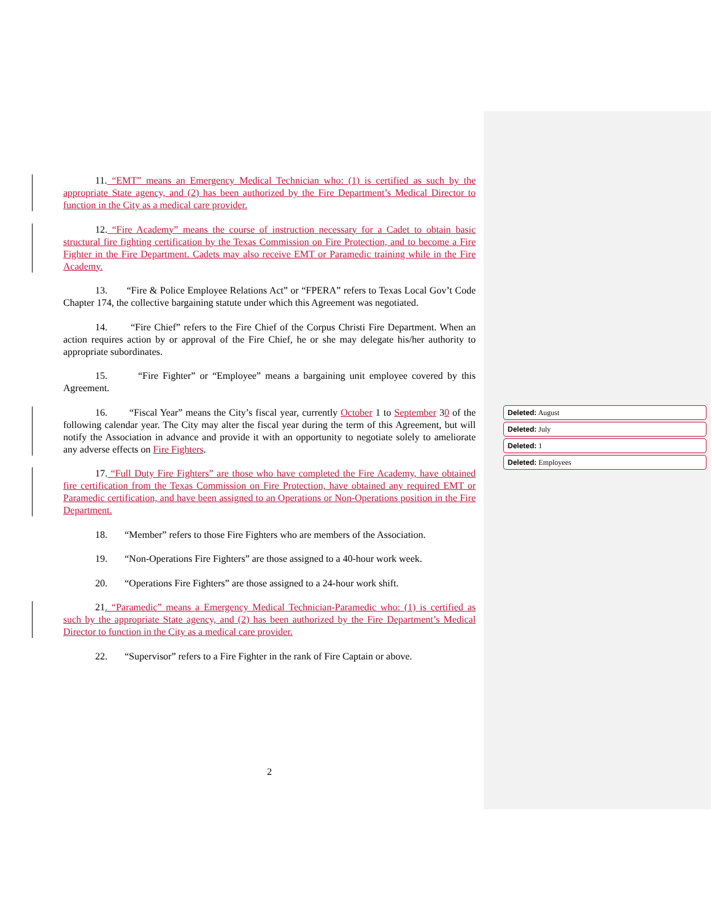11. “EMT” means an Emergency Medical Technician who: (1) is certified as such by the appropriate State agency, and (2) has been authorized by the Fire Department’s Medical Director to function in the City as a medical care provider.
12. “Fire Academy” means the course of instruction necessary for a Cadet to obtain basic structural fire fighting certification by the Texas Commission on Fire Protection, and to become a Fire Fighter in the Fire Department. Cadets may also receive EMT or Paramedic training while in the Fire Academy.
13. “Fire & Police Employee Relations Act” or “FPERA” refers to Texas Local Gov’t Code Chapter 174, the collective bargaining statute under which this Agreement was negotiated.
14. “Fire Chief” refers to the Fire Chief of the Corpus Christi Fire Department. When an action requires action by or approval of the Fire Chief, he or she may delegate his/her authority to appropriate subordinates.
15. “Fire Fighter” or “Employee” means a bargaining unit employee covered by this Agreement.
16. “Fiscal Year” means the City’s fiscal year, currently October 1 to September 30 of the following calendar year. The City may alter the fiscal year during the term of this Agreement, but will notify the Association in advance and provide it with an opportunity to negotiate solely to ameliorate any adverse effects on Fire Fighters.
17. “Full Duty Fire Fighters” are those who have completed the Fire Academy, have obtained fire certification from the Texas Commission on Fire Protection, have obtained any required EMT or Paramedic certification, and have been assigned to an Operations or Non-Operations position in the Fire Department.
18. “Member” refers to those Fire Fighters who are members of the Association.
19. “Non-Operations Fire Fighters” are those assigned to a 40-hour work week.
20. “Operations Fire Fighters” are those assigned to a 24-hour work shift.
21. “Paramedic” means a Emergency Medical Technician-Paramedic who: (1) is certified as such by the appropriate State agency, and (2) has been authorized by the Fire Department’s Medical Director to function in the City as a medical care provider.
22. “Supervisor” refers to a Fire Fighter in the rank of Fire Captain or above.
Deleted: August
Deleted: July
Deleted: 1
Deleted: Employees
2